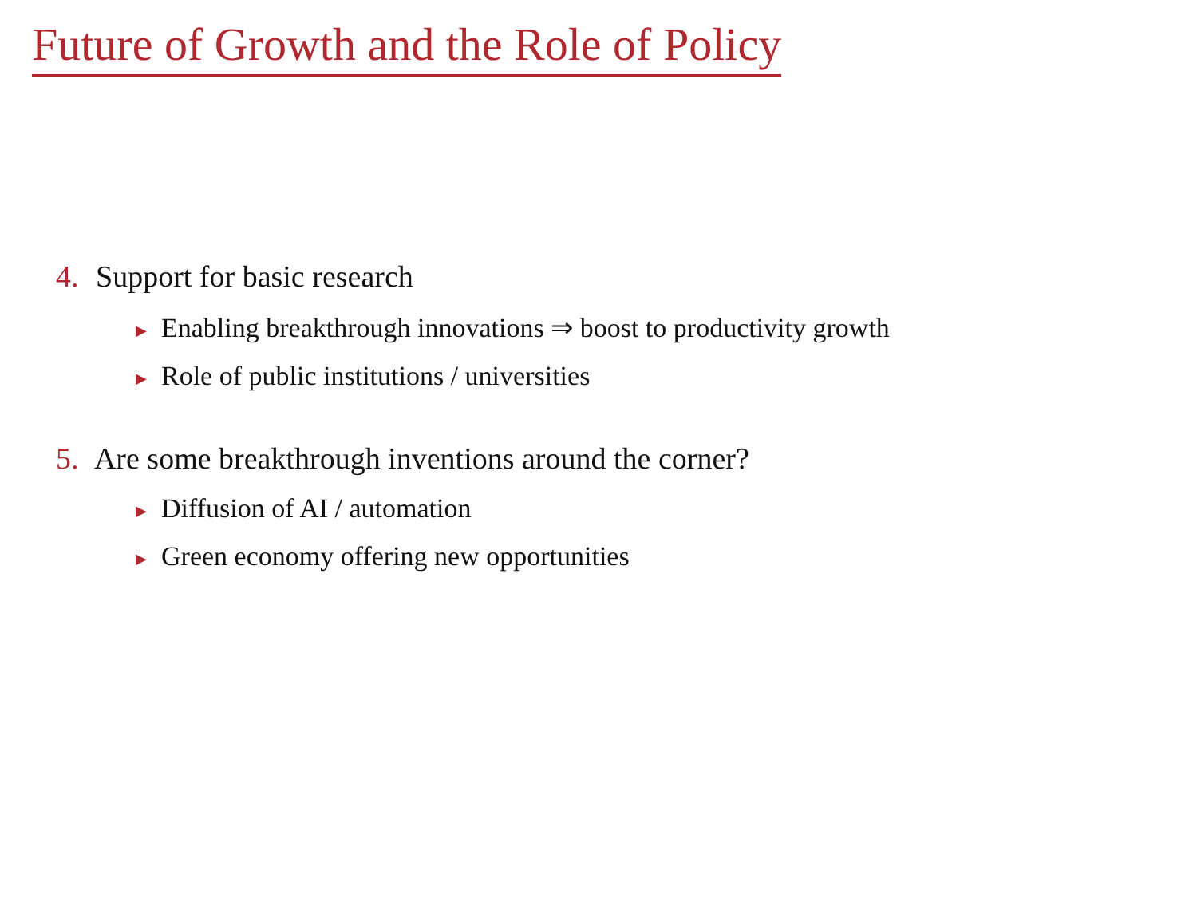Future of Growth and the Role of Policy
4. Support for basic research
▶ Enabling breakthrough innovations ⇒ boost to productivity growth
▶ Role of public institutions / universities
5. Are some breakthrough inventions around the corner?
▶ Diffusion of AI / automation
▶ Green economy offering new opportunities